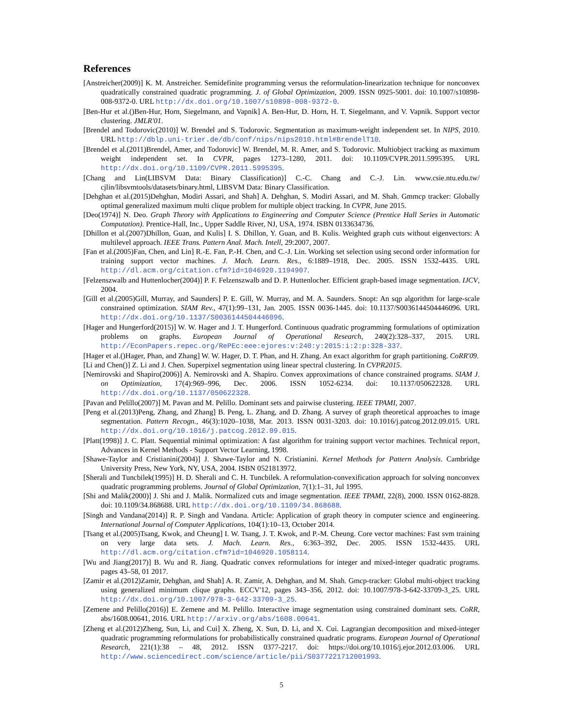References
[Anstreicher(2009)] K. M. Anstreicher. Semidefinite programming versus the reformulation-linearization technique for nonconvex quadratically constrained quadratic programming. J. of Global Optimization, 2009. ISSN 0925-5001. doi: 10.1007/s10898-008-9372-0. URL http://dx.doi.org/10.1007/s10898-008-9372-0.
[Ben-Hur et al.()Ben-Hur, Horn, Siegelmann, and Vapnik] A. Ben-Hur, D. Horn, H. T. Siegelmann, and V. Vapnik. Support vector clustering. JMLR'01.
[Brendel and Todorovic(2010)] W. Brendel and S. Todorovic. Segmentation as maximum-weight independent set. In NIPS, 2010. URL http://dblp.uni-trier.de/db/conf/nips/nips2010.html#BrendelT10.
[Brendel et al.(2011)Brendel, Amer, and Todorovic] W. Brendel, M. R. Amer, and S. Todorovic. Multiobject tracking as maximum weight independent set. In CVPR, pages 1273–1280, 2011. doi: 10.1109/CVPR.2011.5995395. URL http://dx.doi.org/10.1109/CVPR.2011.5995395.
[Chang and Lin(LIBSVM Data: Binary Classification)] C.-C. Chang and C.-J. Lin. www.csie.ntu.edu.tw/ cjlin/libsvmtools/datasets/binary.html, LIBSVM Data: Binary Classification.
[Dehghan et al.(2015)Dehghan, Modiri Assari, and Shah] A. Dehghan, S. Modiri Assari, and M. Shah. Gmmcp tracker: Globally optimal generalized maximum multi clique problem for multiple object tracking. In CVPR, June 2015.
[Deo(1974)] N. Deo. Graph Theory with Applications to Engineering and Computer Science (Prentice Hall Series in Automatic Computation). Prentice-Hall, Inc., Upper Saddle River, NJ, USA, 1974. ISBN 0133634736.
[Dhillon et al.(2007)Dhillon, Guan, and Kulis] I. S. Dhillon, Y. Guan, and B. Kulis. Weighted graph cuts without eigenvectors: A multilevel approach. IEEE Trans. Pattern Anal. Mach. Intell, 29:2007, 2007.
[Fan et al.(2005)Fan, Chen, and Lin] R.-E. Fan, P.-H. Chen, and C.-J. Lin. Working set selection using second order information for training support vector machines. J. Mach. Learn. Res., 6:1889–1918, Dec. 2005. ISSN 1532-4435. URL http://dl.acm.org/citation.cfm?id=1046920.1194907.
[Felzenszwalb and Huttenlocher(2004)] P. F. Felzenszwalb and D. P. Huttenlocher. Efficient graph-based image segmentation. IJCV, 2004.
[Gill et al.(2005)Gill, Murray, and Saunders] P. E. Gill, W. Murray, and M. A. Saunders. Snopt: An sqp algorithm for large-scale constrained optimization. SIAM Rev., 47(1):99–131, Jan. 2005. ISSN 0036-1445. doi: 10.1137/S0036144504446096. URL http://dx.doi.org/10.1137/S0036144504446096.
[Hager and Hungerford(2015)] W. W. Hager and J. T. Hungerford. Continuous quadratic programming formulations of optimization problems on graphs. European Journal of Operational Research, 240(2):328–337, 2015. URL http://EconPapers.repec.org/RePEc:eee:ejores:v:240:y:2015:i:2:p:328-337.
[Hager et al.()Hager, Phan, and Zhang] W. W. Hager, D. T. Phan, and H. Zhang. An exact algorithm for graph partitioning. CoRR'09.
[Li and Chen()] Z. Li and J. Chen. Superpixel segmentation using linear spectral clustering. In CVPR2015.
[Nemirovski and Shapiro(2006)] A. Nemirovski and A. Shapiro. Convex approximations of chance constrained programs. SIAM J. on Optimization, 17(4):969–996, Dec. 2006. ISSN 1052-6234. doi: 10.1137/050622328. URL http://dx.doi.org/10.1137/050622328.
[Pavan and Pelillo(2007)] M. Pavan and M. Pelillo. Dominant sets and pairwise clustering. IEEE TPAMI, 2007.
[Peng et al.(2013)Peng, Zhang, and Zhang] B. Peng, L. Zhang, and D. Zhang. A survey of graph theoretical approaches to image segmentation. Pattern Recogn., 46(3):1020–1038, Mar. 2013. ISSN 0031-3203. doi: 10.1016/j.patcog.2012.09.015. URL http://dx.doi.org/10.1016/j.patcog.2012.09.015.
[Platt(1998)] J. C. Platt. Sequential minimal optimization: A fast algorithm for training support vector machines. Technical report, Advances in Kernel Methods - Support Vector Learning, 1998.
[Shawe-Taylor and Cristianini(2004)] J. Shawe-Taylor and N. Cristianini. Kernel Methods for Pattern Analysis. Cambridge University Press, New York, NY, USA, 2004. ISBN 0521813972.
[Sherali and Tuncbilek(1995)] H. D. Sherali and C. H. Tuncbilek. A reformulation-convexification approach for solving nonconvex quadratic programming problems. Journal of Global Optimization, 7(1):1–31, Jul 1995.
[Shi and Malik(2000)] J. Shi and J. Malik. Normalized cuts and image segmentation. IEEE TPAMI, 22(8), 2000. ISSN 0162-8828. doi: 10.1109/34.868688. URL http://dx.doi.org/10.1109/34.868688.
[Singh and Vandana(2014)] R. P. Singh and Vandana. Article: Application of graph theory in computer science and engineering. International Journal of Computer Applications, 104(1):10–13, October 2014.
[Tsang et al.(2005)Tsang, Kwok, and Cheung] I. W. Tsang, J. T. Kwok, and P.-M. Cheung. Core vector machines: Fast svm training on very large data sets. J. Mach. Learn. Res., 6:363–392, Dec. 2005. ISSN 1532-4435. URL http://dl.acm.org/citation.cfm?id=1046920.1058114.
[Wu and Jiang(2017)] B. Wu and R. Jiang. Quadratic convex reformulations for integer and mixed-integer quadratic programs. pages 43–58, 01 2017.
[Zamir et al.(2012)Zamir, Dehghan, and Shah] A. R. Zamir, A. Dehghan, and M. Shah. Gmcp-tracker: Global multi-object tracking using generalized minimum clique graphs. ECCV'12, pages 343–356, 2012. doi: 10.1007/978-3-642-33709-3_25. URL http://dx.doi.org/10.1007/978-3-642-33709-3_25.
[Zemene and Pelillo(2016)] E. Zemene and M. Pelillo. Interactive image segmentation using constrained dominant sets. CoRR, abs/1608.00641, 2016. URL http://arxiv.org/abs/1608.00641.
[Zheng et al.(2012)Zheng, Sun, Li, and Cui] X. Zheng, X. Sun, D. Li, and X. Cui. Lagrangian decomposition and mixed-integer quadratic programming reformulations for probabilistically constrained quadratic programs. European Journal of Operational Research, 221(1):38 – 48, 2012. ISSN 0377-2217. doi: https://doi.org/10.1016/j.ejor.2012.03.006. URL http://www.sciencedirect.com/science/article/pii/S0377221712001993.
5